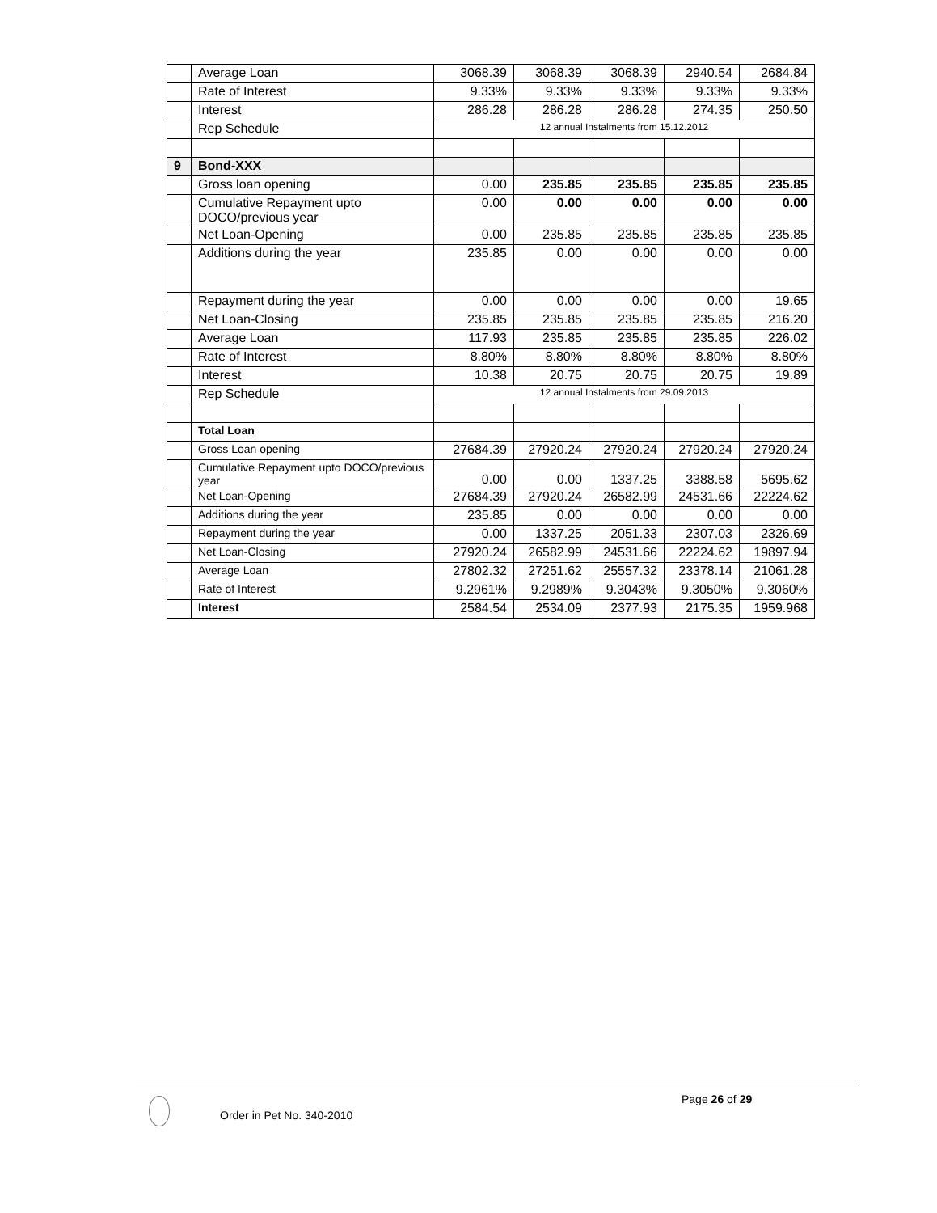| | Average Loan | 3068.39 | 3068.39 | 3068.39 | 2940.54 | 2684.84 |
| | Rate of Interest | 9.33% | 9.33% | 9.33% | 9.33% | 9.33% |
| | Interest | 286.28 | 286.28 | 286.28 | 274.35 | 250.50 |
| | Rep Schedule | 12 annual Instalments from 15.12.2012 | | | | |
| 9 | Bond-XXX | | | | | |
| | Gross loan opening | 0.00 | 235.85 | 235.85 | 235.85 | 235.85 |
| | Cumulative Repayment upto DOCO/previous year | 0.00 | 0.00 | 0.00 | 0.00 | 0.00 |
| | Net Loan-Opening | 0.00 | 235.85 | 235.85 | 235.85 | 235.85 |
| | Additions during the year | 235.85 | 0.00 | 0.00 | 0.00 | 0.00 |
| | Repayment during the year | 0.00 | 0.00 | 0.00 | 0.00 | 19.65 |
| | Net Loan-Closing | 235.85 | 235.85 | 235.85 | 235.85 | 216.20 |
| | Average Loan | 117.93 | 235.85 | 235.85 | 235.85 | 226.02 |
| | Rate of Interest | 8.80% | 8.80% | 8.80% | 8.80% | 8.80% |
| | Interest | 10.38 | 20.75 | 20.75 | 20.75 | 19.89 |
| | Rep Schedule | 12 annual Instalments from 29.09.2013 | | | | |
| | Total Loan | | | | | |
| | Gross Loan opening | 27684.39 | 27920.24 | 27920.24 | 27920.24 | 27920.24 |
| | Cumulative Repayment upto DOCO/previous year | 0.00 | 0.00 | 1337.25 | 3388.58 | 5695.62 |
| | Net Loan-Opening | 27684.39 | 27920.24 | 26582.99 | 24531.66 | 22224.62 |
| | Additions during the year | 235.85 | 0.00 | 0.00 | 0.00 | 0.00 |
| | Repayment during the year | 0.00 | 1337.25 | 2051.33 | 2307.03 | 2326.69 |
| | Net Loan-Closing | 27920.24 | 26582.99 | 24531.66 | 22224.62 | 19897.94 |
| | Average Loan | 27802.32 | 27251.62 | 25557.32 | 23378.14 | 21061.28 |
| | Rate of Interest | 9.2961% | 9.2989% | 9.3043% | 9.3050% | 9.3060% |
| | Interest | 2584.54 | 2534.09 | 2377.93 | 2175.35 | 1959.968 |
Page 26 of 29
Order in Pet No. 340-2010